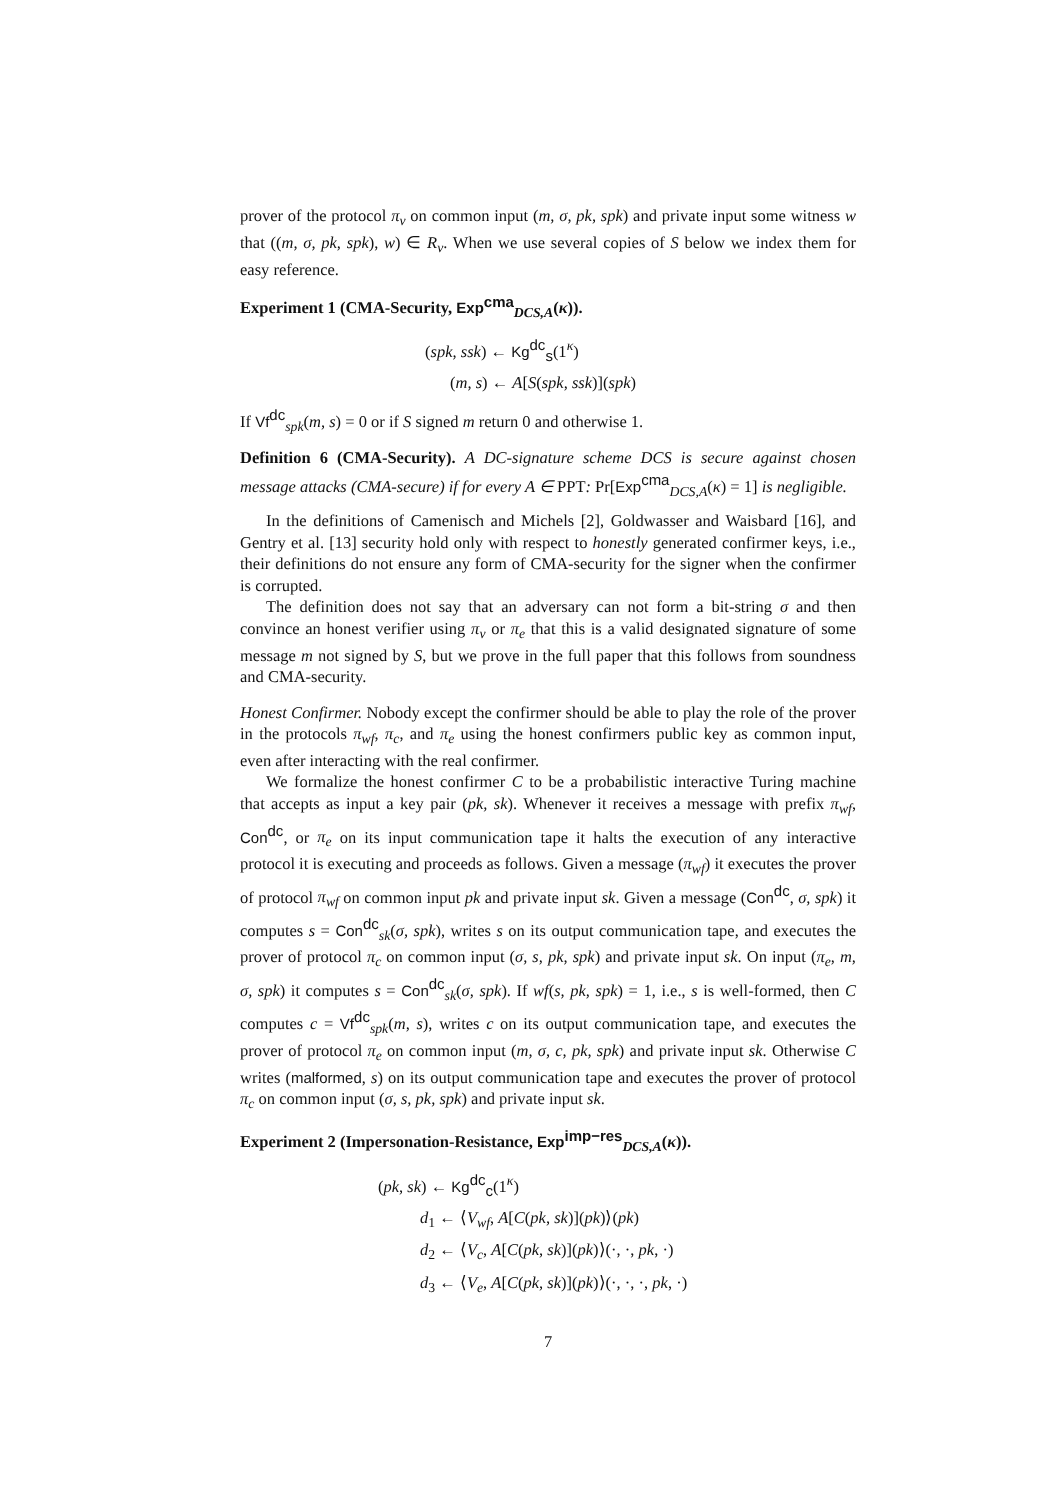prover of the protocol π<sub>v</sub> on common input (m, σ, pk, spk) and private input some witness w that ((m, σ, pk, spk), w) ∈ R<sub>v</sub>. When we use several copies of S below we index them for easy reference.
Experiment 1 (CMA-Security, Exp<sup>cma</sup><sub>DCS,A</sub>(κ)).
(spk, ssk) ← Kg<sup>dc</sup><sub>s</sub>(1<sup>κ</sup>)
(m, s) ← A[S(spk, ssk)](spk)
If Vf<sup>dc</sup><sub>spk</sub>(m, s) = 0 or if S signed m return 0 and otherwise 1.
Definition 6 (CMA-Security). A DC-signature scheme DCS is secure against chosen message attacks (CMA-secure) if for every A ∈ PPT: Pr[Exp<sup>cma</sup><sub>DCS,A</sub>(κ) = 1] is negligible.
In the definitions of Camenisch and Michels [2], Goldwasser and Waisbard [16], and Gentry et al. [13] security hold only with respect to honestly generated confirmer keys, i.e., their definitions do not ensure any form of CMA-security for the signer when the confirmer is corrupted.
The definition does not say that an adversary can not form a bit-string σ and then convince an honest verifier using π<sub>v</sub> or π<sub>e</sub> that this is a valid designated signature of some message m not signed by S, but we prove in the full paper that this follows from soundness and CMA-security.
Honest Confirmer. Nobody except the confirmer should be able to play the role of the prover in the protocols π<sub>wf</sub>, π<sub>c</sub>, and π<sub>e</sub> using the honest confirmers public key as common input, even after interacting with the real confirmer.
We formalize the honest confirmer C to be a probabilistic interactive Turing machine that accepts as input a key pair (pk, sk). Whenever it receives a message with prefix π<sub>wf</sub>, Con<sup>dc</sup>, or π<sub>e</sub> on its input communication tape it halts the execution of any interactive protocol it is executing and proceeds as follows. Given a message (π<sub>wf</sub>) it executes the prover of protocol π<sub>wf</sub> on common input pk and private input sk. Given a message (Con<sup>dc</sup>, σ, spk) it computes s = Con<sup>dc</sup><sub>sk</sub>(σ, spk), writes s on its output communication tape, and executes the prover of protocol π<sub>c</sub> on common input (σ, s, pk, spk) and private input sk. On input (π<sub>e</sub>, m, σ, spk) it computes s = Con<sup>dc</sup><sub>sk</sub>(σ, spk). If wf(s, pk, spk) = 1, i.e., s is well-formed, then C computes c = Vf<sup>dc</sup><sub>spk</sub>(m, s), writes c on its output communication tape, and executes the prover of protocol π<sub>e</sub> on common input (m, σ, c, pk, spk) and private input sk. Otherwise C writes (malformed, s) on its output communication tape and executes the prover of protocol π<sub>c</sub> on common input (σ, s, pk, spk) and private input sk.
Experiment 2 (Impersonation-Resistance, Exp<sup>imp−res</sup><sub>DCS,A</sub>(κ)).
(pk, sk) ← Kg<sup>dc</sup><sub>c</sub>(1<sup>κ</sup>)
d<sub>1</sub> ← ⟨V<sub>wf</sub>, A[C(pk, sk)](pk)⟩(pk)
d<sub>2</sub> ← ⟨V<sub>c</sub>, A[C(pk, sk)](pk)⟩(·, ·, pk, ·)
d<sub>3</sub> ← ⟨V<sub>e</sub>, A[C(pk, sk)](pk)⟩(·, ·, ·, pk, ·)
7